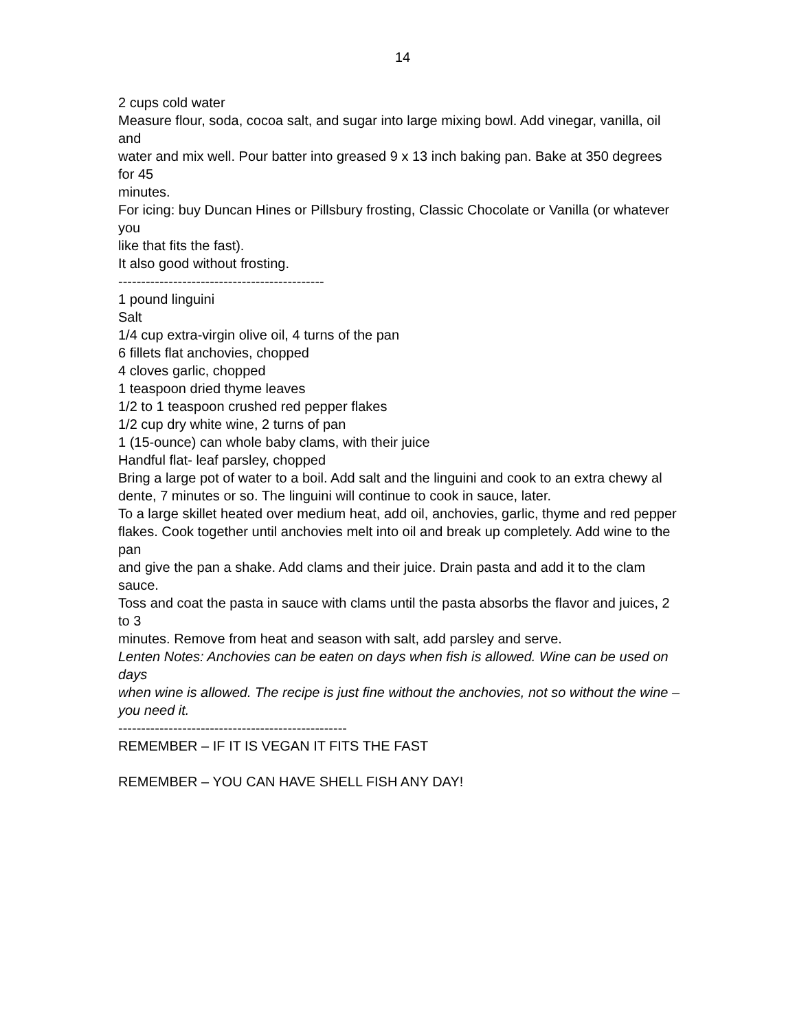14
2 cups cold water
Measure flour, soda, cocoa salt, and sugar into large mixing bowl. Add vinegar, vanilla, oil and
water and mix well. Pour batter into greased 9 x 13 inch baking pan. Bake at 350 degrees for 45
minutes.
For icing: buy Duncan Hines or Pillsbury frosting, Classic Chocolate or Vanilla (or whatever you
like that fits the fast).
It also good without frosting.
---------------------------------------------
1 pound linguini
Salt
1/4 cup extra-virgin olive oil, 4 turns of the pan
6 fillets flat anchovies, chopped
4 cloves garlic, chopped
1 teaspoon dried thyme leaves
1/2 to 1 teaspoon crushed red pepper flakes
1/2 cup dry white wine, 2 turns of pan
1 (15-ounce) can whole baby clams, with their juice
Handful flat- leaf parsley, chopped
Bring a large pot of water to a boil. Add salt and the linguini and cook to an extra chewy al
dente, 7 minutes or so. The linguini will continue to cook in sauce, later.
To a large skillet heated over medium heat, add oil, anchovies, garlic, thyme and red pepper
flakes. Cook together until anchovies melt into oil and break up completely. Add wine to the pan
and give the pan a shake. Add clams and their juice. Drain pasta and add it to the clam sauce.
Toss and coat the pasta in sauce with clams until the pasta absorbs the flavor and juices, 2 to 3
minutes. Remove from heat and season with salt, add parsley and serve.
Lenten Notes: Anchovies can be eaten on days when fish is allowed. Wine can be used on days
when wine is allowed. The recipe is just fine without the anchovies, not so without the wine –
you need it.
--------------------------------------------------
REMEMBER – IF IT IS VEGAN IT FITS THE FAST
REMEMBER – YOU CAN HAVE SHELL FISH ANY DAY!